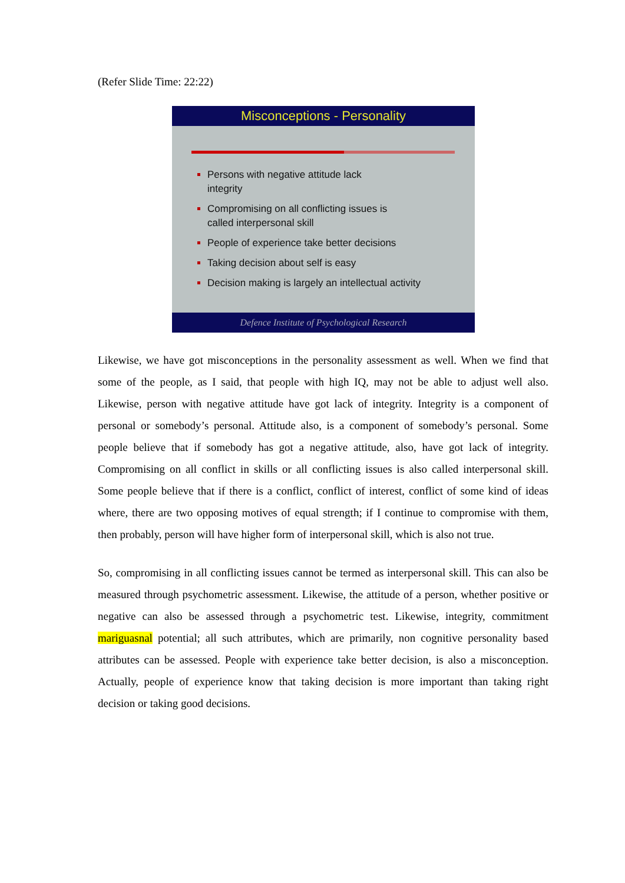(Refer Slide Time: 22:22)
Misconceptions - Personality
Persons with negative attitude lack
integrity
Compromising on all conflicting issues is
called interpersonal skill
People of experience take better decisions
Taking decision about self is easy
Decision making is largely an intellectual activity
Defence Institute of Psychological Research
Likewise, we have got misconceptions in the personality assessment as well. When we find that some of the people, as I said, that people with high IQ, may not be able to adjust well also. Likewise, person with negative attitude have got lack of integrity. Integrity is a component of personal or somebody’s personal. Attitude also, is a component of somebody’s personal. Some people believe that if somebody has got a negative attitude, also, have got lack of integrity. Compromising on all conflict in skills or all conflicting issues is also called interpersonal skill. Some people believe that if there is a conflict, conflict of interest, conflict of some kind of ideas where, there are two opposing motives of equal strength; if I continue to compromise with them, then probably, person will have higher form of interpersonal skill, which is also not true.
So, compromising in all conflicting issues cannot be termed as interpersonal skill. This can also be measured through psychometric assessment. Likewise, the attitude of a person, whether positive or negative can also be assessed through a psychometric test. Likewise, integrity, commitment mariguasnal potential; all such attributes, which are primarily, non cognitive personality based attributes can be assessed. People with experience take better decision, is also a misconception. Actually, people of experience know that taking decision is more important than taking right decision or taking good decisions.